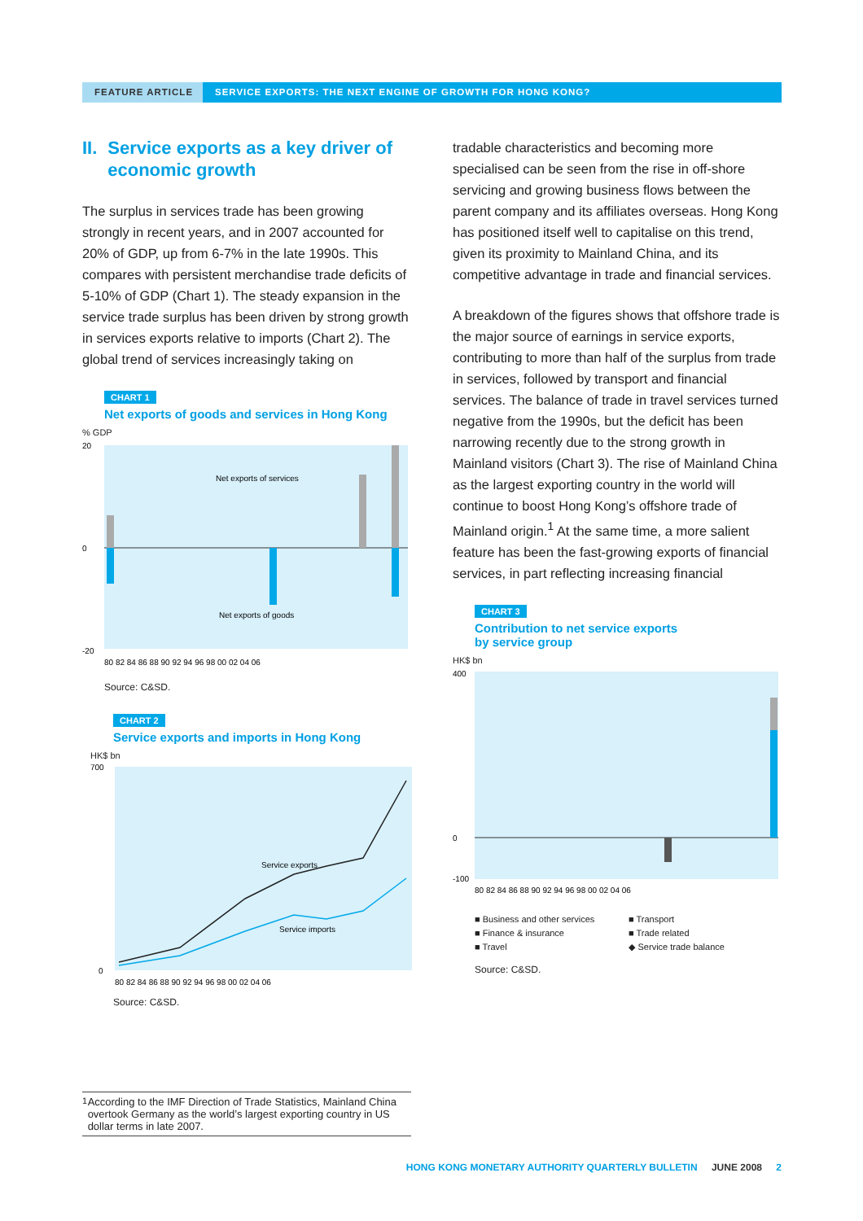FEATURE ARTICLE SERVICE EXPORTS: THE NEXT ENGINE OF GROWTH FOR HONG KONG?
II. Service exports as a key driver of economic growth
The surplus in services trade has been growing strongly in recent years, and in 2007 accounted for 20% of GDP, up from 6-7% in the late 1990s. This compares with persistent merchandise trade deficits of 5-10% of GDP (Chart 1). The steady expansion in the service trade surplus has been driven by strong growth in services exports relative to imports (Chart 2). The global trend of services increasingly taking on
CHART 1
Net exports of goods and services in Hong Kong
% GDP
20
0
-20
Net exports of services
Net exports of goods
80 82 84 86 88 90 92 94 96 98 00 02 04 06
Source: C&SD.
CHART 2
Service exports and imports in Hong Kong
HK$ bn
700
0
Service exports
Service imports
80 82 84 86 88 90 92 94 96 98 00 02 04 06
Source: C&SD.
tradable characteristics and becoming more specialised can be seen from the rise in off-shore servicing and growing business flows between the parent company and its affiliates overseas. Hong Kong has positioned itself well to capitalise on this trend, given its proximity to Mainland China, and its competitive advantage in trade and financial services.
A breakdown of the figures shows that offshore trade is the major source of earnings in service exports, contributing to more than half of the surplus from trade in services, followed by transport and financial services. The balance of trade in travel services turned negative from the 1990s, but the deficit has been narrowing recently due to the strong growth in Mainland visitors (Chart 3). The rise of Mainland China as the largest exporting country in the world will continue to boost Hong Kong’s offshore trade of Mainland origin.<sup>1</sup> At the same time, a more salient feature has been the fast-growing exports of financial services, in part reflecting increasing financial
CHART 3
Contribution to net service exports
by service group
HK$ bn
400
0
-100
80 82 84 86 88 90 92 94 96 98 00 02 04 06
■ Business and other services
■ Transport
■ Finance & insurance
■ Trade related
■ Travel
◆ Service trade balance
Source: C&SD.
<sup>1</sup> According to the IMF Direction of Trade Statistics, Mainland China overtook Germany as the world’s largest exporting country in US dollar terms in late 2007.
HONG KONG MONETARY AUTHORITY QUARTERLY BULLETIN JUNE 2008 2